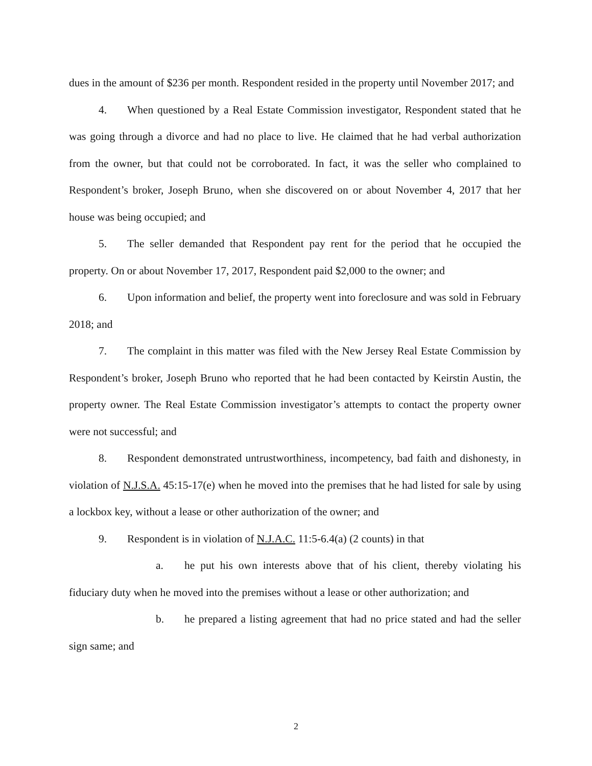dues in the amount of $236 per month. Respondent resided in the property until November 2017; and
4. When questioned by a Real Estate Commission investigator, Respondent stated that he was going through a divorce and had no place to live. He claimed that he had verbal authorization from the owner, but that could not be corroborated. In fact, it was the seller who complained to Respondent’s broker, Joseph Bruno, when she discovered on or about November 4, 2017 that her house was being occupied; and
5. The seller demanded that Respondent pay rent for the period that he occupied the property. On or about November 17, 2017, Respondent paid $2,000 to the owner; and
6. Upon information and belief, the property went into foreclosure and was sold in February 2018; and
7. The complaint in this matter was filed with the New Jersey Real Estate Commission by Respondent’s broker, Joseph Bruno who reported that he had been contacted by Keirstin Austin, the property owner. The Real Estate Commission investigator’s attempts to contact the property owner were not successful; and
8. Respondent demonstrated untrustworthiness, incompetency, bad faith and dishonesty, in violation of N.J.S.A. 45:15-17(e) when he moved into the premises that he had listed for sale by using a lockbox key, without a lease or other authorization of the owner; and
9. Respondent is in violation of N.J.A.C. 11:5-6.4(a) (2 counts) in that
a. he put his own interests above that of his client, thereby violating his fiduciary duty when he moved into the premises without a lease or other authorization; and
b. he prepared a listing agreement that had no price stated and had the seller sign same; and
2